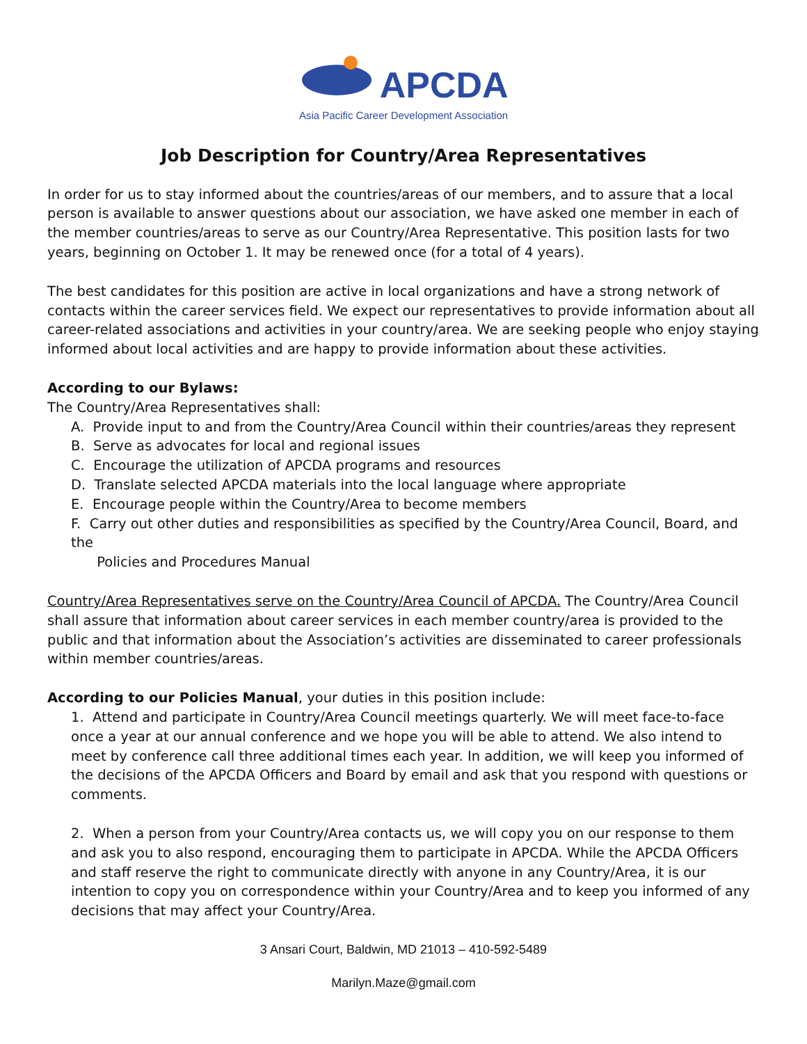APCDA
Asia Pacific Career Development Association
Job Description for Country/Area Representatives
In order for us to stay informed about the countries/areas of our members, and to assure that a local person is available to answer questions about our association, we have asked one member in each of the member countries/areas to serve as our Country/Area Representative. This position lasts for two years, beginning on October 1. It may be renewed once (for a total of 4 years).
The best candidates for this position are active in local organizations and have a strong network of contacts within the career services field. We expect our representatives to provide information about all career-related associations and activities in your country/area. We are seeking people who enjoy staying informed about local activities and are happy to provide information about these activities.
According to our Bylaws:
The Country/Area Representatives shall:
A. Provide input to and from the Country/Area Council within their countries/areas they represent
B. Serve as advocates for local and regional issues
C. Encourage the utilization of APCDA programs and resources
D. Translate selected APCDA materials into the local language where appropriate
E. Encourage people within the Country/Area to become members
F. Carry out other duties and responsibilities as specified by the Country/Area Council, Board, and the
Policies and Procedures Manual
Country/Area Representatives serve on the Country/Area Council of APCDA. The Country/Area Council shall assure that information about career services in each member country/area is provided to the public and that information about the Association’s activities are disseminated to career professionals within member countries/areas.
According to our Policies Manual, your duties in this position include:
1. Attend and participate in Country/Area Council meetings quarterly. We will meet face-to-face once a year at our annual conference and we hope you will be able to attend. We also intend to meet by conference call three additional times each year. In addition, we will keep you informed of the decisions of the APCDA Officers and Board by email and ask that you respond with questions or comments.
2. When a person from your Country/Area contacts us, we will copy you on our response to them and ask you to also respond, encouraging them to participate in APCDA. While the APCDA Officers and staff reserve the right to communicate directly with anyone in any Country/Area, it is our intention to copy you on correspondence within your Country/Area and to keep you informed of any decisions that may affect your Country/Area.
3 Ansari Court, Baldwin, MD 21013 – 410-592-5489
Marilyn.Maze@gmail.com